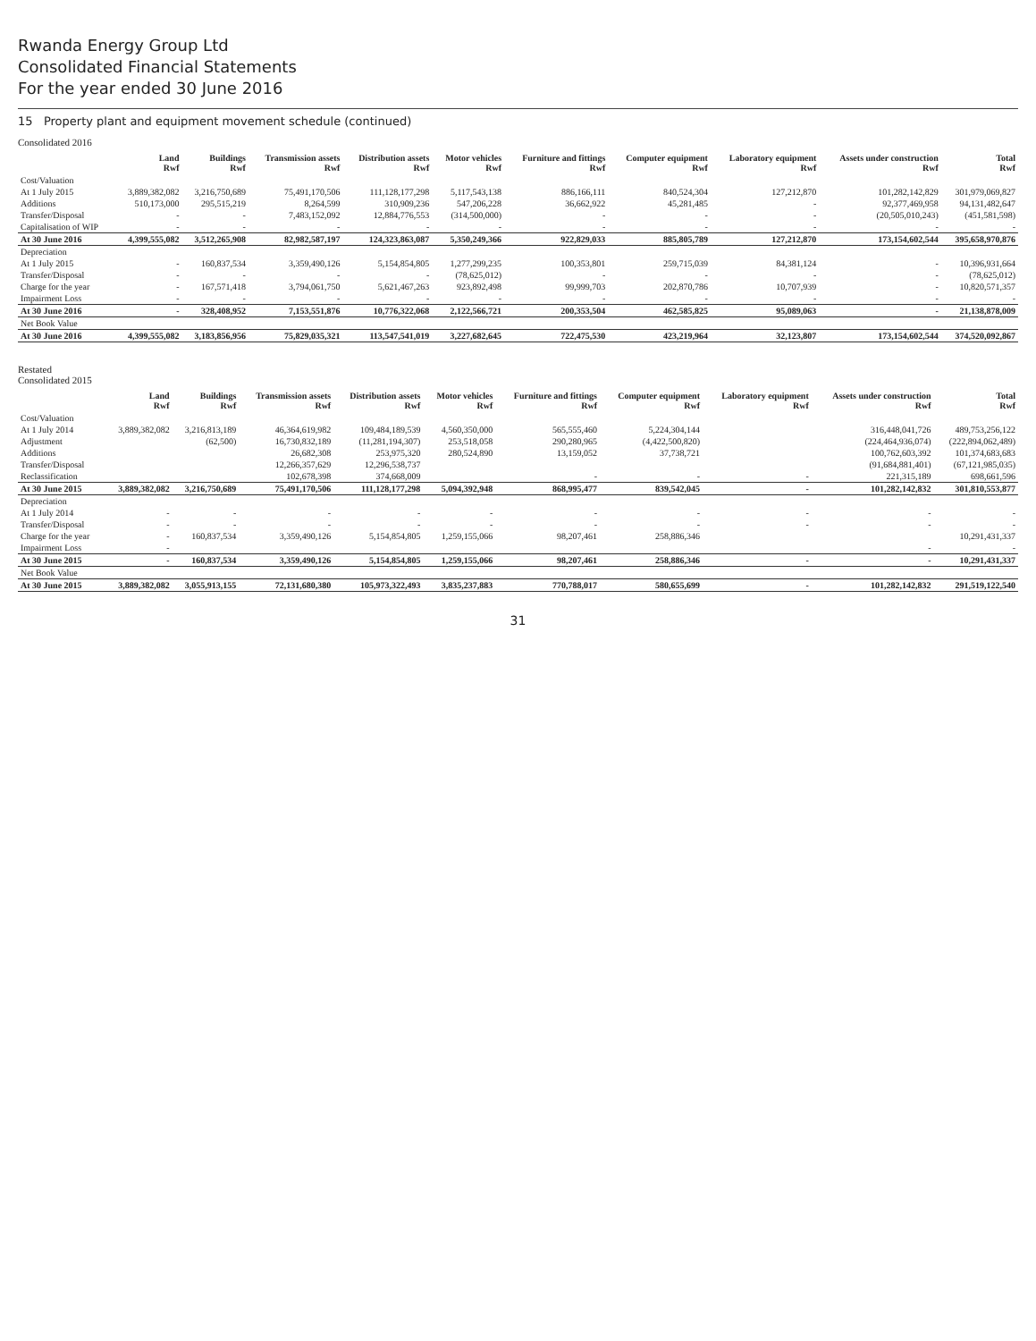Rwanda Energy Group Ltd
Consolidated Financial Statements
For the year ended 30 June 2016
15 Property plant and equipment movement schedule (continued)
Consolidated 2016
| | Land Rwf | Buildings Rwf | Transmission assets Rwf | Distribution assets Rwf | Motor vehicles Rwf | Furniture and fittings Rwf | Computer equipment Rwf | Laboratory equipment Rwf | Assets under construction Rwf | Total Rwf |
| --- | --- | --- | --- | --- | --- | --- | --- | --- | --- | --- |
| Cost/Valuation | | | | | | | | | | |
| At 1 July 2015 | 3,889,382,082 | 3,216,750,689 | 75,491,170,506 | 111,128,177,298 | 5,117,543,138 | 886,166,111 | 840,524,304 | 127,212,870 | 101,282,142,829 | 301,979,069,827 |
| Additions | 510,173,000 | 295,515,219 | 8,264,599 | 310,909,236 | 547,206,228 | 36,662,922 | 45,281,485 | - | 92,377,469,958 | 94,131,482,647 |
| Transfer/Disposal | - | - | 7,483,152,092 | 12,884,776,553 | (314,500,000) | - | - | - | (20,505,010,243) | (451,581,598) |
| Capitalisation of WIP | - | - | - | - | - | - | - | - | - | - |
| At 30 June 2016 | 4,399,555,082 | 3,512,265,908 | 82,982,587,197 | 124,323,863,087 | 5,350,249,366 | 922,829,033 | 885,805,789 | 127,212,870 | 173,154,602,544 | 395,658,970,876 |
| Depreciation | | | | | | | | | | |
| At 1 July 2015 | - | 160,837,534 | 3,359,490,126 | 5,154,854,805 | 1,277,299,235 | 100,353,801 | 259,715,039 | 84,381,124 | - | 10,396,931,664 |
| Transfer/Disposal | - | - | - | - | (78,625,012) | - | - | - | - | (78,625,012) |
| Charge for the year | - | 167,571,418 | 3,794,061,750 | 5,621,467,263 | 923,892,498 | 99,999,703 | 202,870,786 | 10,707,939 | - | 10,820,571,357 |
| Impairment Loss | - | - | - | - | - | - | - | - | - | - |
| At 30 June 2016 | - | 328,408,952 | 7,153,551,876 | 10,776,322,068 | 2,122,566,721 | 200,353,504 | 462,585,825 | 95,089,063 | - | 21,138,878,009 |
| Net Book Value | | | | | | | | | | |
| At 30 June 2016 | 4,399,555,082 | 3,183,856,956 | 75,829,035,321 | 113,547,541,019 | 3,227,682,645 | 722,475,530 | 423,219,964 | 32,123,807 | 173,154,602,544 | 374,520,092,867 |
Restated
Consolidated 2015
| | Land Rwf | Buildings Rwf | Transmission assets Rwf | Distribution assets Rwf | Motor vehicles Rwf | Furniture and fittings Rwf | Computer equipment Rwf | Laboratory equipment Rwf | Assets under construction Rwf | Total Rwf |
| --- | --- | --- | --- | --- | --- | --- | --- | --- | --- | --- |
| Cost/Valuation | | | | | | | | | | |
| At 1 July 2014 | 3,889,382,082 | 3,216,813,189 | 46,364,619,982 | 109,484,189,539 | 4,560,350,000 | 565,555,460 | 5,224,304,144 | | 316,448,041,726 | 489,753,256,122 |
| Adjustment | | (62,500) | 16,730,832,189 | (11,281,194,307) | 253,518,058 | 290,280,965 | (4,422,500,820) | | (224,464,936,074) | (222,894,062,489) |
| Additions | | | 26,682,308 | 253,975,320 | 280,524,890 | 13,159,052 | 37,738,721 | | 100,762,603,392 | 101,374,683,683 |
| Transfer/Disposal | | | 12,266,357,629 | 12,296,538,737 | | | | | (91,684,881,401) | (67,121,985,035) |
| Reclassification | | | 102,678,398 | 374,668,009 | | - | - | - | 221,315,189 | 698,661,596 |
| At 30 June 2015 | 3,889,382,082 | 3,216,750,689 | 75,491,170,506 | 111,128,177,298 | 5,094,392,948 | 868,995,477 | 839,542,045 | - | 101,282,142,832 | 301,810,553,877 |
| Depreciation | | | | | | | | | | |
| At 1 July 2014 | - | - | - | - | - | - | - | - | - | - |
| Transfer/Disposal | - | - | - | - | - | - | - | - | - | - |
| Charge for the year | - | 160,837,534 | 3,359,490,126 | 5,154,854,805 | 1,259,155,066 | 98,207,461 | 258,886,346 | | | 10,291,431,337 |
| Impairment Loss | - | | | | | | | | - | - |
| At 30 June 2015 | - | 160,837,534 | 3,359,490,126 | 5,154,854,805 | 1,259,155,066 | 98,207,461 | 258,886,346 | - | - | 10,291,431,337 |
| Net Book Value | | | | | | | | | | |
| At 30 June 2015 | 3,889,382,082 | 3,055,913,155 | 72,131,680,380 | 105,973,322,493 | 3,835,237,883 | 770,788,017 | 580,655,699 | - | 101,282,142,832 | 291,519,122,540 |
31